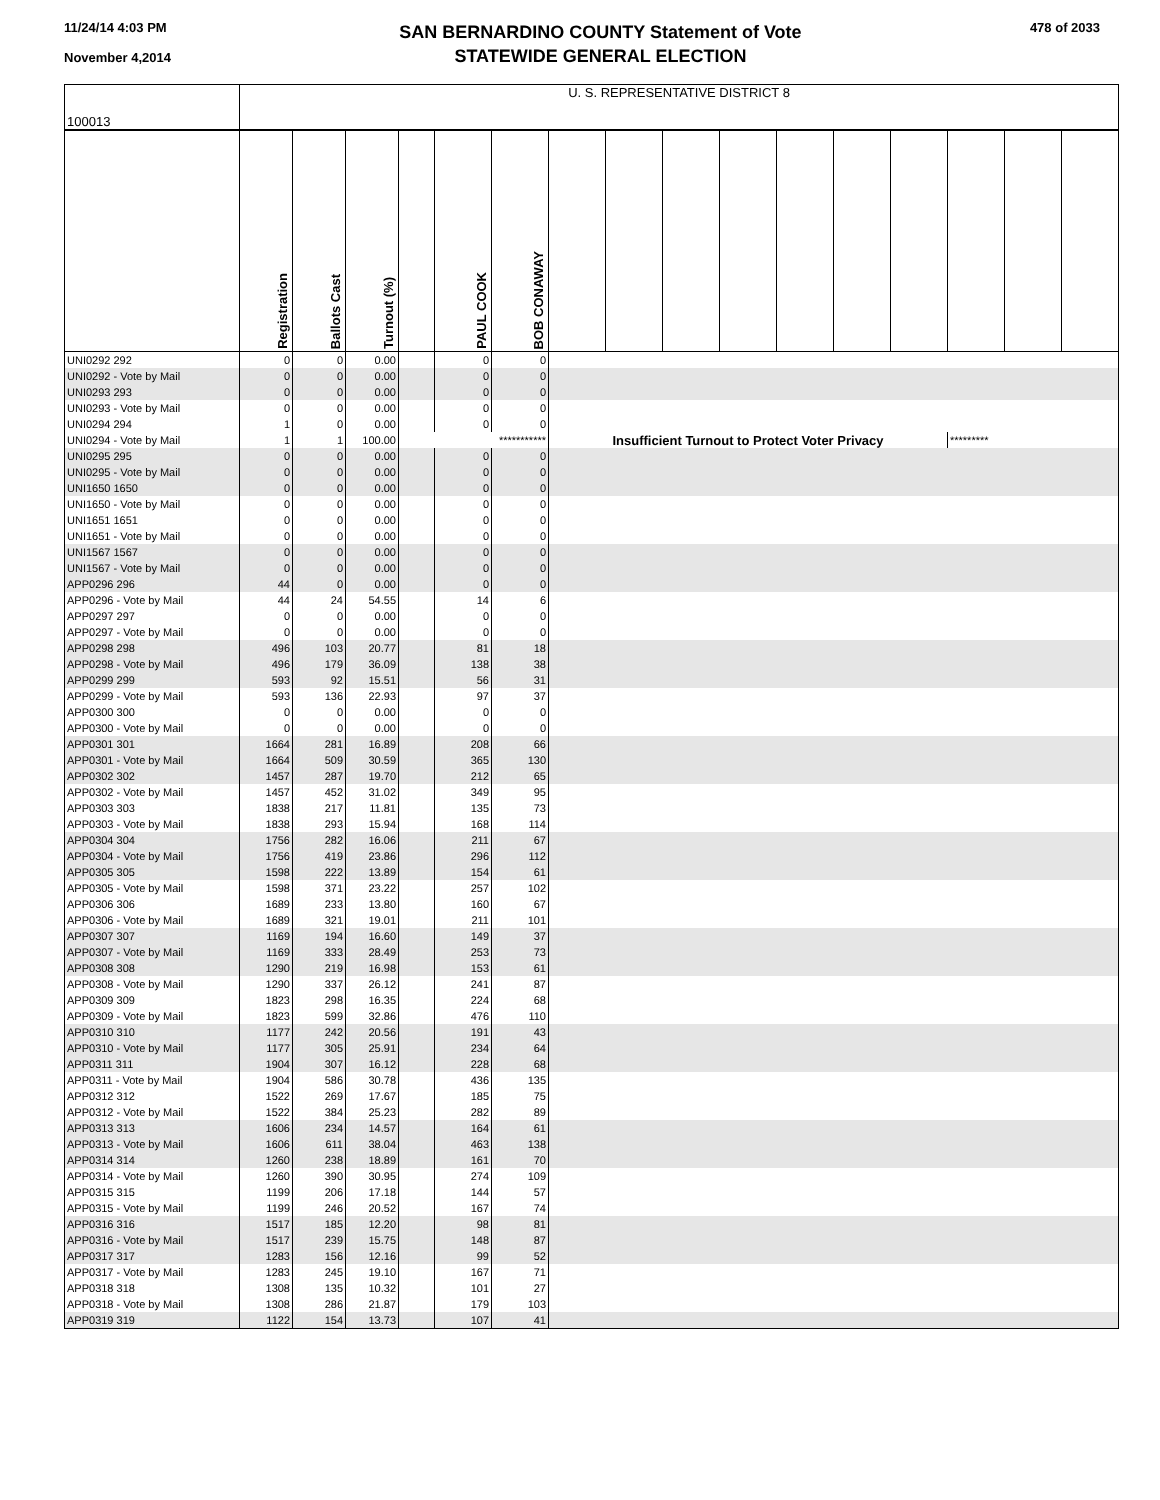11/24/14 4:03 PM
November 4,2014
SAN BERNARDINO COUNTY Statement of Vote
STATEWIDE GENERAL ELECTION
478 of 2033
| 100013 | U. S. REPRESENTATIVE DISTRICT 8 | | | | | | | | | | | | | | | |
| | Registration | Ballots Cast | Turnout (%) | | PAUL COOK | BOB CONAWAY | | | | | | | | | | |
| UNI0292 292 | 0 | 0 | 0.00 | | 0 | 0 | | | | | | | | | | |
| UNI0292 - Vote by Mail | 0 | 0 | 0.00 | | 0 | 0 | | | | | | | | | | |
| UNI0293 293 | 0 | 0 | 0.00 | | 0 | 0 | | | | | | | | | | |
| UNI0293 - Vote by Mail | 0 | 0 | 0.00 | | 0 | 0 | | | | | | | | | | |
| UNI0294 294 | 1 | 0 | 0.00 | | 0 | 0 | | | | | | | | | | |
| UNI0294 - Vote by Mail | 1 | 1 | 100.00 | *********** | | | Insufficient Turnout to Protect Voter Privacy | | | | | | | ********* | | |
| UNI0295 295 | 0 | 0 | 0.00 | | 0 | 0 | | | | | | | | | | |
| UNI0295 - Vote by Mail | 0 | 0 | 0.00 | | 0 | 0 | | | | | | | | | | |
| UNI1650 1650 | 0 | 0 | 0.00 | | 0 | 0 | | | | | | | | | | |
| UNI1650 - Vote by Mail | 0 | 0 | 0.00 | | 0 | 0 | | | | | | | | | | |
| UNI1651 1651 | 0 | 0 | 0.00 | | 0 | 0 | | | | | | | | | | |
| UNI1651 - Vote by Mail | 0 | 0 | 0.00 | | 0 | 0 | | | | | | | | | | |
| UNI1567 1567 | 0 | 0 | 0.00 | | 0 | 0 | | | | | | | | | | |
| UNI1567 - Vote by Mail | 0 | 0 | 0.00 | | 0 | 0 | | | | | | | | | | |
| APP0296 296 | 44 | 0 | 0.00 | | 0 | 0 | | | | | | | | | | |
| APP0296 - Vote by Mail | 44 | 24 | 54.55 | | 14 | 6 | | | | | | | | | | |
| APP0297 297 | 0 | 0 | 0.00 | | 0 | 0 | | | | | | | | | | |
| APP0297 - Vote by Mail | 0 | 0 | 0.00 | | 0 | 0 | | | | | | | | | | |
| APP0298 298 | 496 | 103 | 20.77 | | 81 | 18 | | | | | | | | | | |
| APP0298 - Vote by Mail | 496 | 179 | 36.09 | | 138 | 38 | | | | | | | | | | |
| APP0299 299 | 593 | 92 | 15.51 | | 56 | 31 | | | | | | | | | | |
| APP0299 - Vote by Mail | 593 | 136 | 22.93 | | 97 | 37 | | | | | | | | | | |
| APP0300 300 | 0 | 0 | 0.00 | | 0 | 0 | | | | | | | | | | |
| APP0300 - Vote by Mail | 0 | 0 | 0.00 | | 0 | 0 | | | | | | | | | | |
| APP0301 301 | 1664 | 281 | 16.89 | | 208 | 66 | | | | | | | | | | |
| APP0301 - Vote by Mail | 1664 | 509 | 30.59 | | 365 | 130 | | | | | | | | | | |
| APP0302 302 | 1457 | 287 | 19.70 | | 212 | 65 | | | | | | | | | | |
| APP0302 - Vote by Mail | 1457 | 452 | 31.02 | | 349 | 95 | | | | | | | | | | |
| APP0303 303 | 1838 | 217 | 11.81 | | 135 | 73 | | | | | | | | | | |
| APP0303 - Vote by Mail | 1838 | 293 | 15.94 | | 168 | 114 | | | | | | | | | | |
| APP0304 304 | 1756 | 282 | 16.06 | | 211 | 67 | | | | | | | | | | |
| APP0304 - Vote by Mail | 1756 | 419 | 23.86 | | 296 | 112 | | | | | | | | | | |
| APP0305 305 | 1598 | 222 | 13.89 | | 154 | 61 | | | | | | | | | | |
| APP0305 - Vote by Mail | 1598 | 371 | 23.22 | | 257 | 102 | | | | | | | | | | |
| APP0306 306 | 1689 | 233 | 13.80 | | 160 | 67 | | | | | | | | | | |
| APP0306 - Vote by Mail | 1689 | 321 | 19.01 | | 211 | 101 | | | | | | | | | | |
| APP0307 307 | 1169 | 194 | 16.60 | | 149 | 37 | | | | | | | | | | |
| APP0307 - Vote by Mail | 1169 | 333 | 28.49 | | 253 | 73 | | | | | | | | | | |
| APP0308 308 | 1290 | 219 | 16.98 | | 153 | 61 | | | | | | | | | | |
| APP0308 - Vote by Mail | 1290 | 337 | 26.12 | | 241 | 87 | | | | | | | | | | |
| APP0309 309 | 1823 | 298 | 16.35 | | 224 | 68 | | | | | | | | | | |
| APP0309 - Vote by Mail | 1823 | 599 | 32.86 | | 476 | 110 | | | | | | | | | | |
| APP0310 310 | 1177 | 242 | 20.56 | | 191 | 43 | | | | | | | | | | |
| APP0310 - Vote by Mail | 1177 | 305 | 25.91 | | 234 | 64 | | | | | | | | | | |
| APP0311 311 | 1904 | 307 | 16.12 | | 228 | 68 | | | | | | | | | | |
| APP0311 - Vote by Mail | 1904 | 586 | 30.78 | | 436 | 135 | | | | | | | | | | |
| APP0312 312 | 1522 | 269 | 17.67 | | 185 | 75 | | | | | | | | | | |
| APP0312 - Vote by Mail | 1522 | 384 | 25.23 | | 282 | 89 | | | | | | | | | | |
| APP0313 313 | 1606 | 234 | 14.57 | | 164 | 61 | | | | | | | | | | |
| APP0313 - Vote by Mail | 1606 | 611 | 38.04 | | 463 | 138 | | | | | | | | | | |
| APP0314 314 | 1260 | 238 | 18.89 | | 161 | 70 | | | | | | | | | | |
| APP0314 - Vote by Mail | 1260 | 390 | 30.95 | | 274 | 109 | | | | | | | | | | |
| APP0315 315 | 1199 | 206 | 17.18 | | 144 | 57 | | | | | | | | | | |
| APP0315 - Vote by Mail | 1199 | 246 | 20.52 | | 167 | 74 | | | | | | | | | | |
| APP0316 316 | 1517 | 185 | 12.20 | | 98 | 81 | | | | | | | | | | |
| APP0316 - Vote by Mail | 1517 | 239 | 15.75 | | 148 | 87 | | | | | | | | | | |
| APP0317 317 | 1283 | 156 | 12.16 | | 99 | 52 | | | | | | | | | | |
| APP0317 - Vote by Mail | 1283 | 245 | 19.10 | | 167 | 71 | | | | | | | | | | |
| APP0318 318 | 1308 | 135 | 10.32 | | 101 | 27 | | | | | | | | | | |
| APP0318 - Vote by Mail | 1308 | 286 | 21.87 | | 179 | 103 | | | | | | | | | | |
| APP0319 319 | 1122 | 154 | 13.73 | | 107 | 41 | | | | | | | | | | |